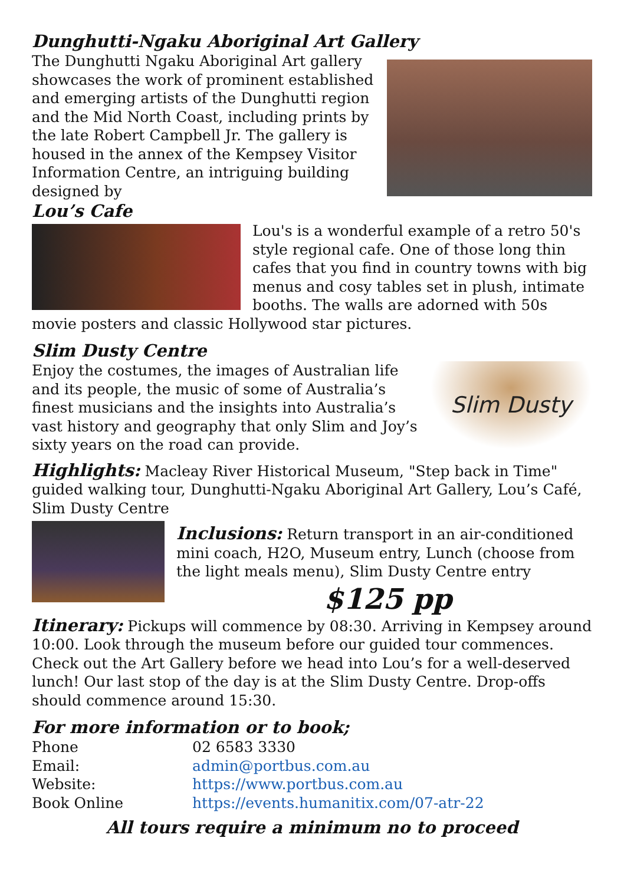Dunghutti-Ngaku Aboriginal Art Gallery
The Dunghutti Ngaku Aboriginal Art gallery showcases the work of prominent established and emerging artists of the Dunghutti region and the Mid North Coast, including prints by the late Robert Campbell Jr. The gallery is housed in the annex of the Kempsey Visitor Information Centre, an intriguing building designed by
Lou’s Cafe
Lou's is a wonderful example of a retro 50's style regional cafe. One of those long thin cafes that you find in country towns with big menus and cosy tables set in plush, intimate booths. The walls are adorned with 50s movie posters and classic Hollywood star pictures.
Slim Dusty Centre
Slim Dusty
Enjoy the costumes, the images of Australian life and its people, the music of some of Australia’s finest musicians and the insights into Australia’s vast history and geography that only Slim and Joy’s sixty years on the road can provide.
Highlights: Macleay River Historical Museum, "Step back in Time" guided walking tour, Dunghutti-Ngaku Aboriginal Art Gallery, Lou’s Café, Slim Dusty Centre
Inclusions: Return transport in an air-conditioned mini coach, H2O, Museum entry, Lunch (choose from the light meals menu), Slim Dusty Centre entry
$125 pp
Itinerary: Pickups will commence by 08:30. Arriving in Kempsey around 10:00. Look through the museum before our guided tour commences. Check out the Art Gallery before we head into Lou’s for a well-deserved lunch! Our last stop of the day is at the Slim Dusty Centre. Drop-offs should commence around 15:30.
For more information or to book;
| Phone | 02 6583 3330 |
| Email: | admin@portbus.com.au |
| Website: | https://www.portbus.com.au |
| Book Online | https://events.humanitix.com/07-atr-22 |
All tours require a minimum no to proceed